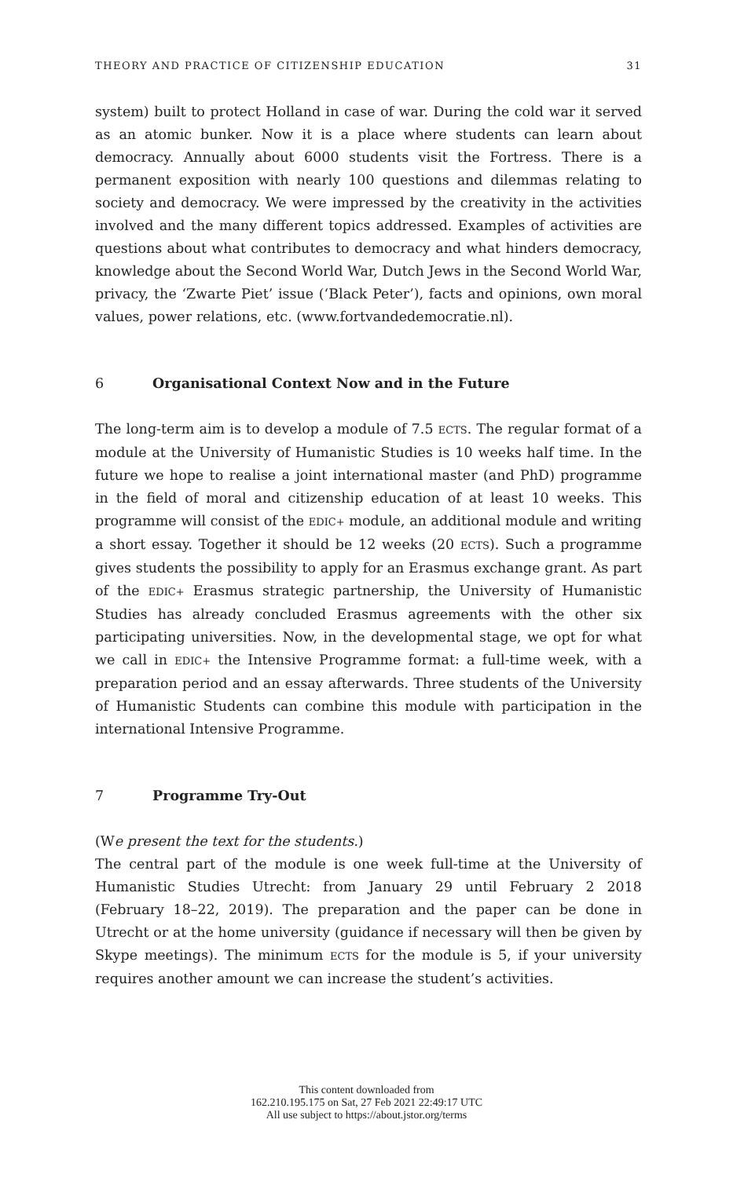THEORY AND PRACTICE OF CITIZENSHIP EDUCATION 31
system) built to protect Holland in case of war. During the cold war it served as an atomic bunker. Now it is a place where students can learn about democracy. Annually about 6000 students visit the Fortress. There is a permanent exposition with nearly 100 questions and dilemmas relating to society and democracy. We were impressed by the creativity in the activities involved and the many different topics addressed. Examples of activities are questions about what contributes to democracy and what hinders democracy, knowledge about the Second World War, Dutch Jews in the Second World War, privacy, the ‘Zwarte Piet’ issue (‘Black Peter’), facts and opinions, own moral values, power relations, etc. (www.fortvandedemocratie.nl).
6 Organisational Context Now and in the Future
The long-term aim is to develop a module of 7.5 ECTS. The regular format of a module at the University of Humanistic Studies is 10 weeks half time. In the future we hope to realise a joint international master (and PhD) programme in the field of moral and citizenship education of at least 10 weeks. This programme will consist of the EDIC+ module, an additional module and writing a short essay. Together it should be 12 weeks (20 ECTS). Such a programme gives students the possibility to apply for an Erasmus exchange grant. As part of the EDIC+ Erasmus strategic partnership, the University of Humanistic Studies has already concluded Erasmus agreements with the other six participating universities. Now, in the developmental stage, we opt for what we call in EDIC+ the Intensive Programme format: a full-time week, with a preparation period and an essay afterwards. Three students of the University of Humanistic Students can combine this module with participation in the international Intensive Programme.
7 Programme Try-Out
(We present the text for the students.)
The central part of the module is one week full-time at the University of Humanistic Studies Utrecht: from January 29 until February 2 2018 (February 18–22, 2019). The preparation and the paper can be done in Utrecht or at the home university (guidance if necessary will then be given by Skype meetings). The minimum ECTS for the module is 5, if your university requires another amount we can increase the student’s activities.
This content downloaded from
162.210.195.175 on Sat, 27 Feb 2021 22:49:17 UTC
All use subject to https://about.jstor.org/terms